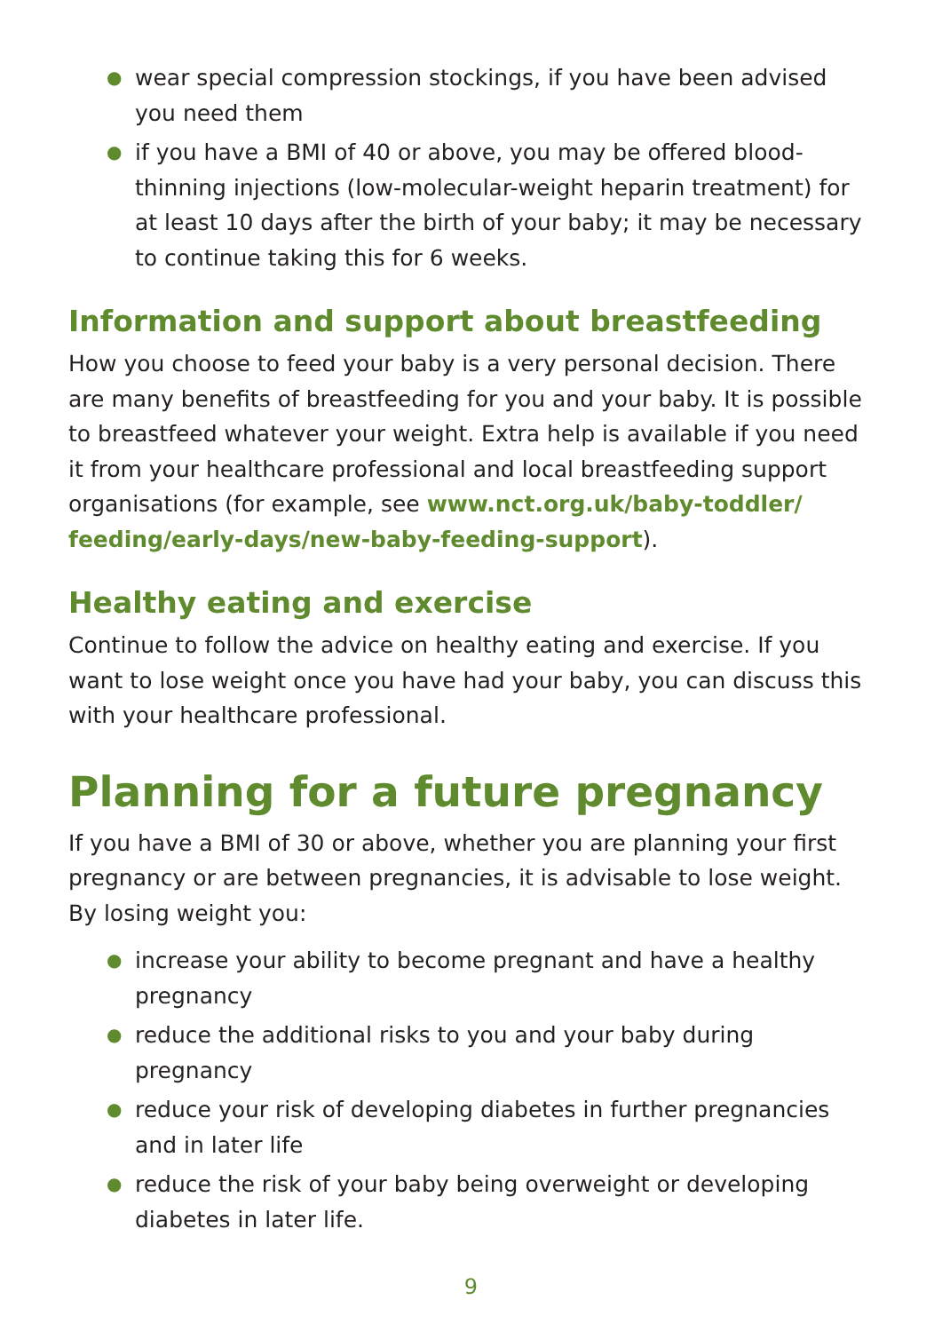● wear special compression stockings, if you have been advised you need them
● if you have a BMI of 40 or above, you may be offered blood-thinning injections (low-molecular-weight heparin treatment) for at least 10 days after the birth of your baby; it may be necessary to continue taking this for 6 weeks.
Information and support about breastfeeding
How you choose to feed your baby is a very personal decision. There are many benefits of breastfeeding for you and your baby. It is possible to breastfeed whatever your weight. Extra help is available if you need it from your healthcare professional and local breastfeeding support organisations (for example, see www.nct.org.uk/baby-toddler/ feeding/early-days/new-baby-feeding-support).
Healthy eating and exercise
Continue to follow the advice on healthy eating and exercise. If you want to lose weight once you have had your baby, you can discuss this with your healthcare professional.
Planning for a future pregnancy
If you have a BMI of 30 or above, whether you are planning your first pregnancy or are between pregnancies, it is advisable to lose weight. By losing weight you:
● increase your ability to become pregnant and have a healthy pregnancy
● reduce the additional risks to you and your baby during pregnancy
● reduce your risk of developing diabetes in further pregnancies and in later life
● reduce the risk of your baby being overweight or developing diabetes in later life.
9